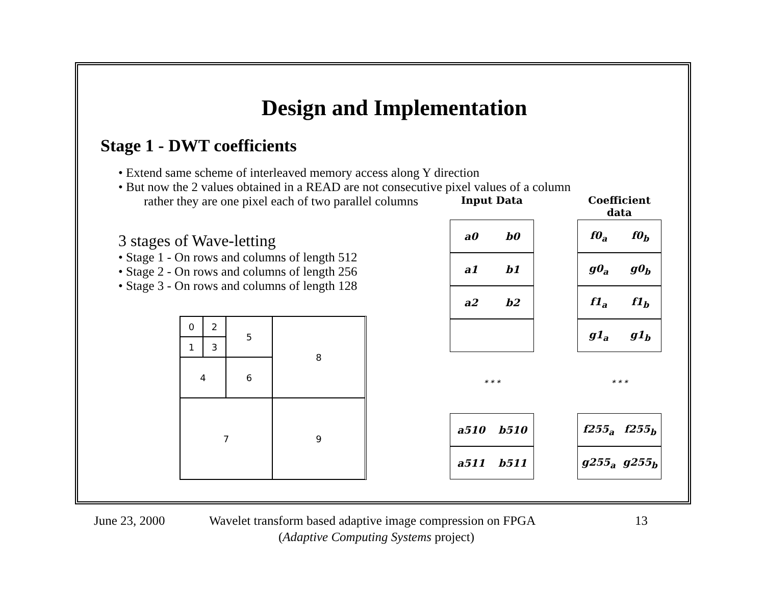Design and Implementation
Stage 1 - DWT coefficients
• Extend same scheme of interleaved memory access along Y direction
• But now the 2 values obtained in a READ are not consecutive pixel values of a column
rather they are one pixel each of two parallel columns
3 stages of Wave-letting
• Stage 1 - On rows and columns of length 512
• Stage 2 - On rows and columns of length 256
• Stage 3 - On rows and columns of length 128
0
2
5
8
1
3
4
6
7
9
Input Data
a0 b0
a1 b1
a2 b2
* * *
a510 b510
a511 b511
Coefficient data
f0<sub>a</sub> f0<sub>b</sub>
g0<sub>a</sub> g0<sub>b</sub>
f1<sub>a</sub> f1<sub>b</sub>
g1<sub>a</sub> g1<sub>b</sub>
* * *
f255<sub>a</sub> f255<sub>b</sub>
g255<sub>a</sub> g255<sub>b</sub>
June 23, 2000 Wavelet transform based adaptive image compression on FPGA 13
(Adaptive Computing Systems project)